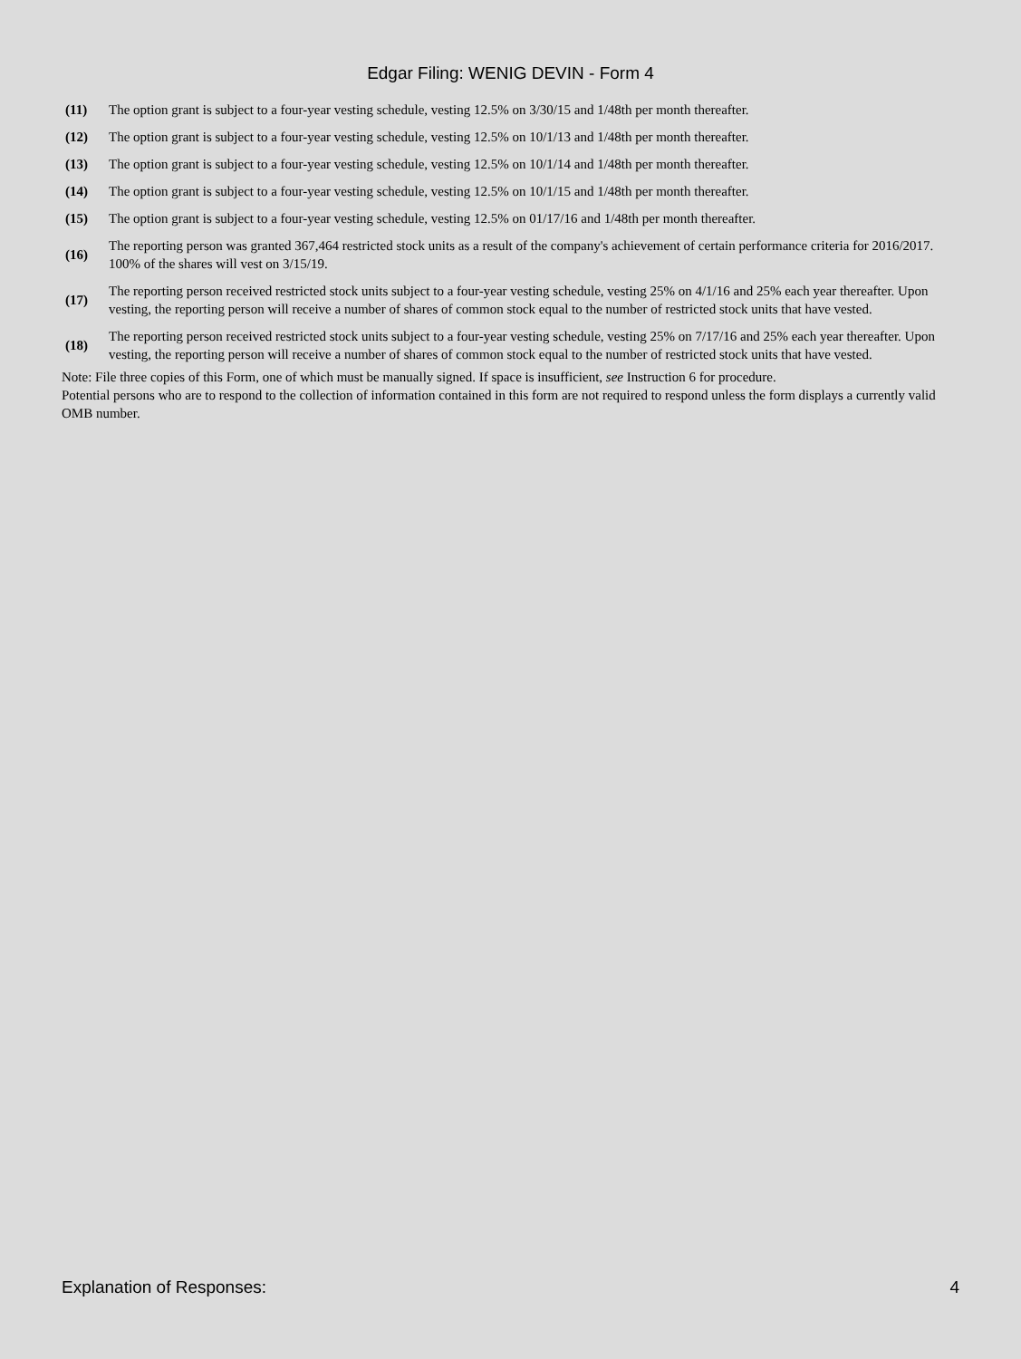Edgar Filing: WENIG DEVIN - Form 4
| (11) | The option grant is subject to a four-year vesting schedule, vesting 12.5% on 3/30/15 and 1/48th per month thereafter. |
| (12) | The option grant is subject to a four-year vesting schedule, vesting 12.5% on 10/1/13 and 1/48th per month thereafter. |
| (13) | The option grant is subject to a four-year vesting schedule, vesting 12.5% on 10/1/14 and 1/48th per month thereafter. |
| (14) | The option grant is subject to a four-year vesting schedule, vesting 12.5% on 10/1/15 and 1/48th per month thereafter. |
| (15) | The option grant is subject to a four-year vesting schedule, vesting 12.5% on 01/17/16 and 1/48th per month thereafter. |
| (16) | The reporting person was granted 367,464 restricted stock units as a result of the company's achievement of certain performance criteria for 2016/2017. 100% of the shares will vest on 3/15/19. |
| (17) | The reporting person received restricted stock units subject to a four-year vesting schedule, vesting 25% on 4/1/16 and 25% each year thereafter. Upon vesting, the reporting person will receive a number of shares of common stock equal to the number of restricted stock units that have vested. |
| (18) | The reporting person received restricted stock units subject to a four-year vesting schedule, vesting 25% on 7/17/16 and 25% each year thereafter. Upon vesting, the reporting person will receive a number of shares of common stock equal to the number of restricted stock units that have vested. |
Note: File three copies of this Form, one of which must be manually signed. If space is insufficient, see Instruction 6 for procedure.
Potential persons who are to respond to the collection of information contained in this form are not required to respond unless the form displays a currently valid OMB number.
Explanation of Responses: 4